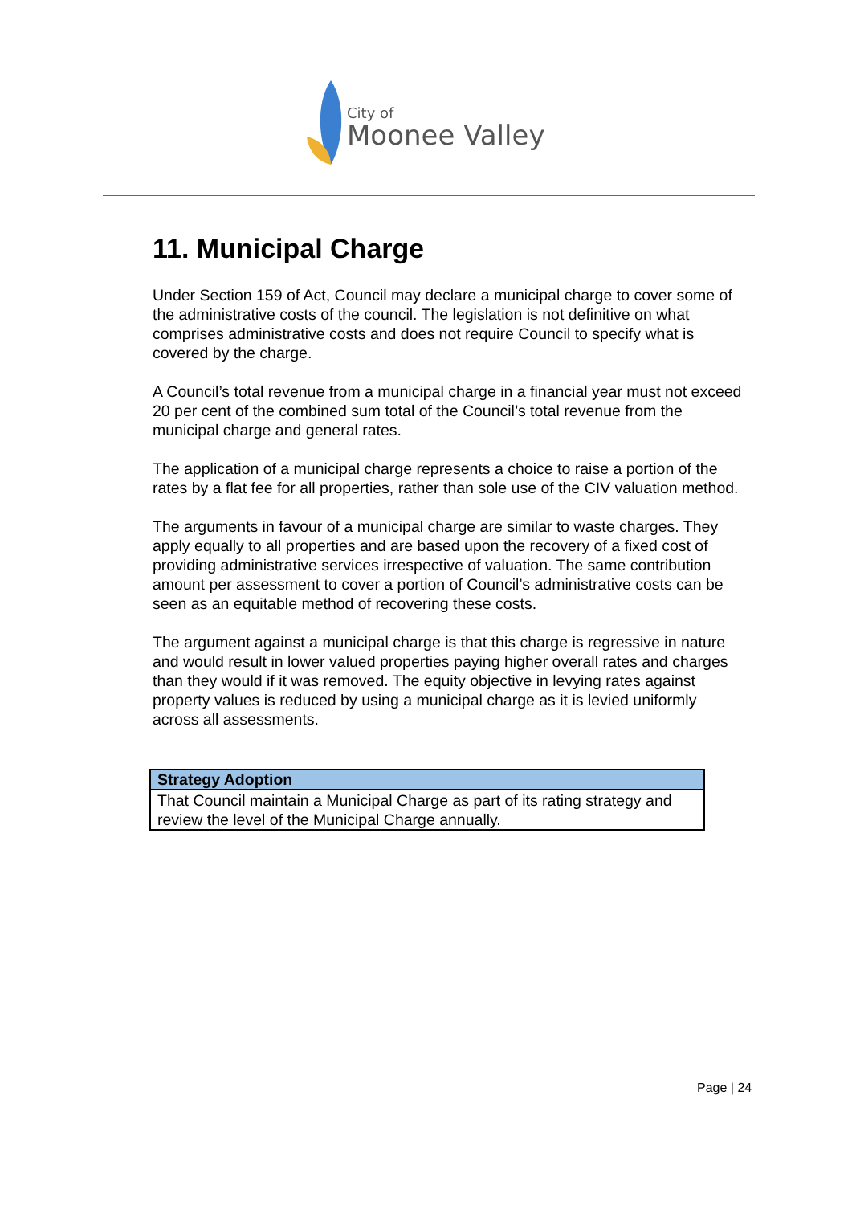City of
Moonee Valley
11. Municipal Charge
Under Section 159 of Act, Council may declare a municipal charge to cover some of the administrative costs of the council. The legislation is not definitive on what comprises administrative costs and does not require Council to specify what is covered by the charge.
A Council’s total revenue from a municipal charge in a financial year must not exceed 20 per cent of the combined sum total of the Council’s total revenue from the municipal charge and general rates.
The application of a municipal charge represents a choice to raise a portion of the rates by a flat fee for all properties, rather than sole use of the CIV valuation method.
The arguments in favour of a municipal charge are similar to waste charges. They apply equally to all properties and are based upon the recovery of a fixed cost of providing administrative services irrespective of valuation. The same contribution amount per assessment to cover a portion of Council’s administrative costs can be seen as an equitable method of recovering these costs.
The argument against a municipal charge is that this charge is regressive in nature and would result in lower valued properties paying higher overall rates and charges than they would if it was removed. The equity objective in levying rates against property values is reduced by using a municipal charge as it is levied uniformly across all assessments.
| Strategy Adoption |
| --- |
| That Council maintain a Municipal Charge as part of its rating strategy and review the level of the Municipal Charge annually. |
Page | 24